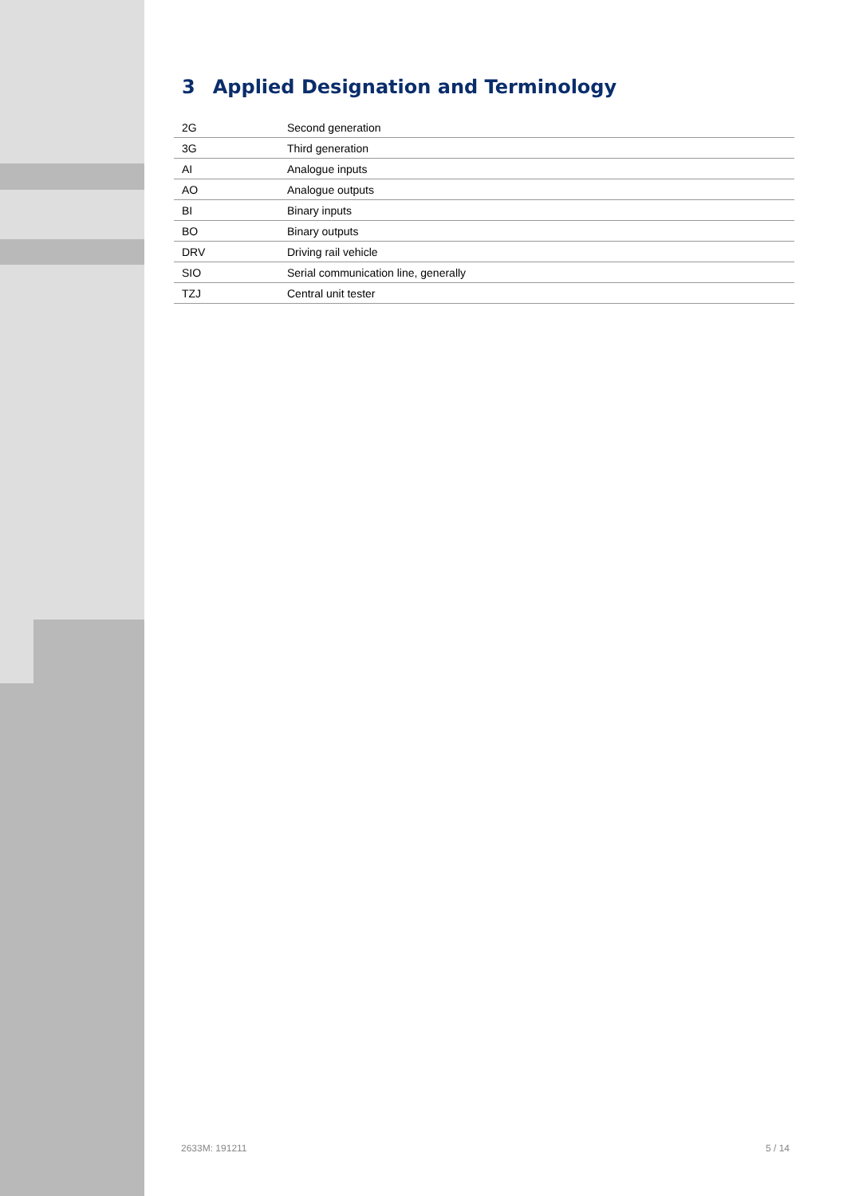3 Applied Designation and Terminology
| 2G | Second generation |
| 3G | Third generation |
| AI | Analogue inputs |
| AO | Analogue outputs |
| BI | Binary inputs |
| BO | Binary outputs |
| DRV | Driving rail vehicle |
| SIO | Serial communication line, generally |
| TZJ | Central unit tester |
2633M: 191211 5 / 14